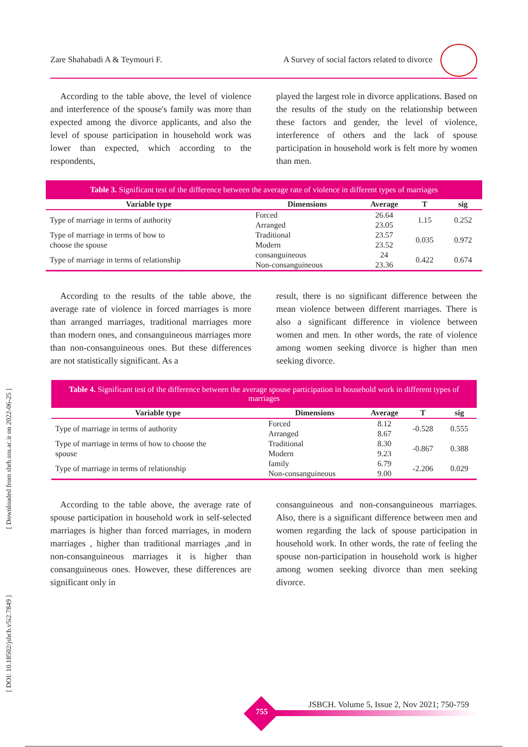Zare Shahabadi A & Teymouri F. A Survey of social factors related to divorce
[ Downloaded from sbrh.ssu.ac.ir on 2022-06-25 ]
[ DOI: 10.18502/jsbch.v5i2.7849 ]
According to the table above, the level of violence and interference of the spouse's family was more than expected among the divorce applicants, and also the level of spouse participation in household work was lower than expected, which according to the respondents,
played the largest role in divorce applications. Based on the results of the study on the relationship between these factors and gender, the level of violence, interference of others and the lack of spouse participation in household work is felt more by women than men.
Table 3. Significant test of the difference between the average rate of violence in different types of marriages
| Variable type | Dimensions | Average | T | sig |
| --- | --- | --- | --- | --- |
| Type of marriage in terms of authority | Forced | 26.64 | 1.15 | 0.252 |
| | Arranged | 23.05 | | |
| Type of marriage in terms of how to choose the spouse | Traditional | 23.57 | 0.035 | 0.972 |
| | Modern | 23.52 | | |
| Type of marriage in terms of relationship | consanguineous | 24 | 0.422 | 0.674 |
| | Non-consanguineous | 23.36 | | |
According to the results of the table above, the average rate of violence in forced marriages is more than arranged marriages, traditional marriages more than modern ones, and consanguineous marriages more than non-consanguineous ones. But these differences are not statistically significant. As a
result, there is no significant difference between the mean violence between different marriages. There is also a significant difference in violence between women and men. In other words, the rate of violence among women seeking divorce is higher than men seeking divorce.
Table 4. Significant test of the difference between the average spouse participation in household work in different types of marriages
| Variable type | Dimensions | Average | T | sig |
| --- | --- | --- | --- | --- |
| Type of marriage in terms of authority | Forced | 8.12 | -0.528 | 0.555 |
| | Arranged | 8.67 | | |
| Type of marriage in terms of how to choose the spouse | Traditional | 8.30 | -0.867 | 0.388 |
| | Modern | 9.23 | | |
| Type of marriage in terms of relationship | family | 6.79 | -2.206 | 0.029 |
| | Non-consanguineous | 9.00 | | |
According to the table above, the average rate of spouse participation in household work in self-selected marriages is higher than forced marriages, in modern marriages , higher than traditional marriages ,and in non-consanguineous marriages it is higher than consanguineous ones. However, these differences are significant only in
consanguineous and non-consanguineous marriages. Also, there is a significant difference between men and women regarding the lack of spouse participation in household work. In other words, the rate of feeling the spouse non-participation in household work is higher among women seeking divorce than men seeking divorce.
755
JSBCH. Volume 5, Issue 2, Nov 2021; 750-759